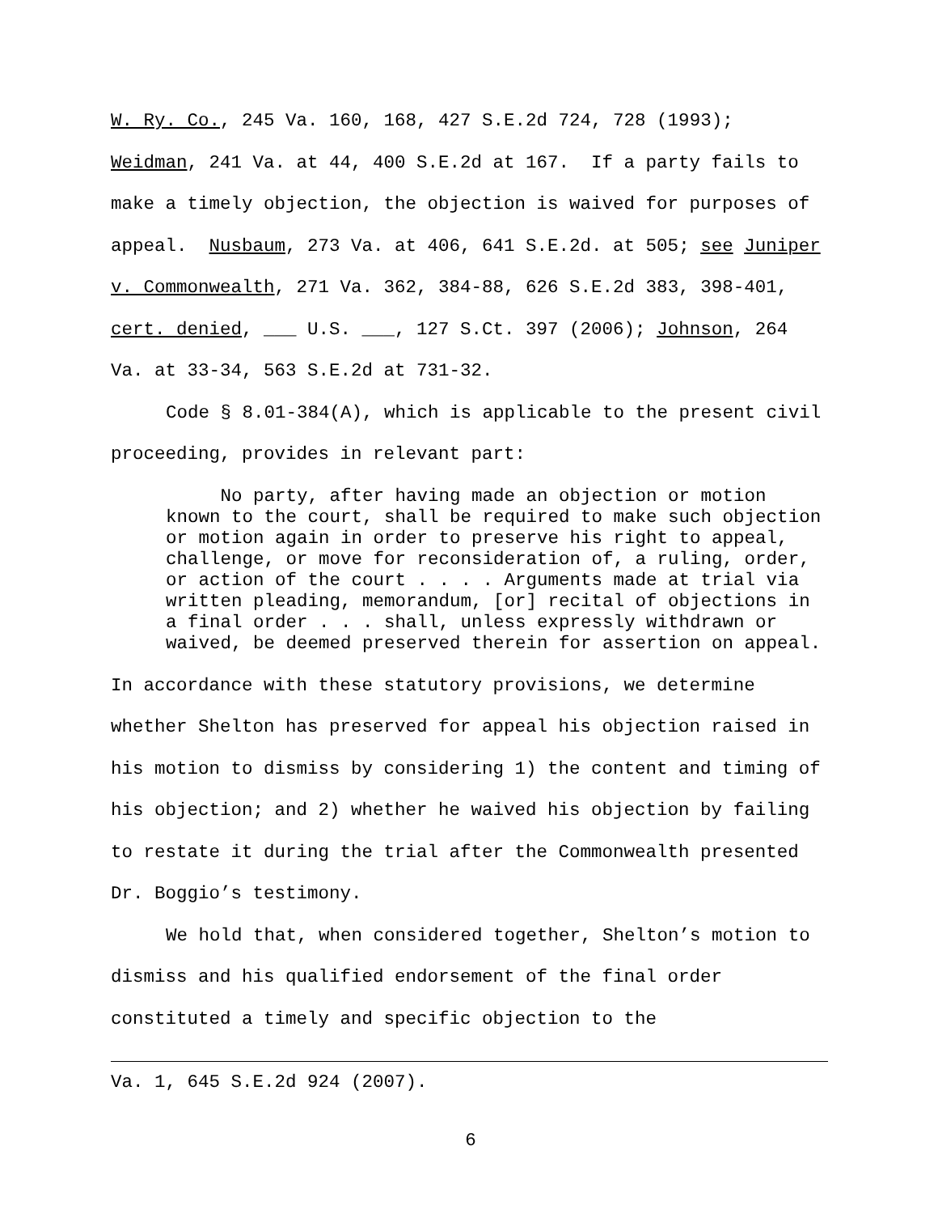W. Ry. Co., 245 Va. 160, 168, 427 S.E.2d 724, 728 (1993); Weidman, 241 Va. at 44, 400 S.E.2d at 167. If a party fails to make a timely objection, the objection is waived for purposes of appeal. Nusbaum, 273 Va. at 406, 641 S.E.2d. at 505; see Juniper v. Commonwealth, 271 Va. 362, 384-88, 626 S.E.2d 383, 398-401, cert. denied, ___ U.S. ___, 127 S.Ct. 397 (2006); Johnson, 264 Va. at 33-34, 563 S.E.2d at 731-32.
Code § 8.01-384(A), which is applicable to the present civil proceeding, provides in relevant part:
No party, after having made an objection or motion known to the court, shall be required to make such objection or motion again in order to preserve his right to appeal, challenge, or move for reconsideration of, a ruling, order, or action of the court . . . . Arguments made at trial via written pleading, memorandum, [or] recital of objections in a final order . . . shall, unless expressly withdrawn or waived, be deemed preserved therein for assertion on appeal.
In accordance with these statutory provisions, we determine whether Shelton has preserved for appeal his objection raised in his motion to dismiss by considering 1) the content and timing of his objection; and 2) whether he waived his objection by failing to restate it during the trial after the Commonwealth presented Dr. Boggio’s testimony.
We hold that, when considered together, Shelton’s motion to dismiss and his qualified endorsement of the final order constituted a timely and specific objection to the
Va. 1, 645 S.E.2d 924 (2007).
6